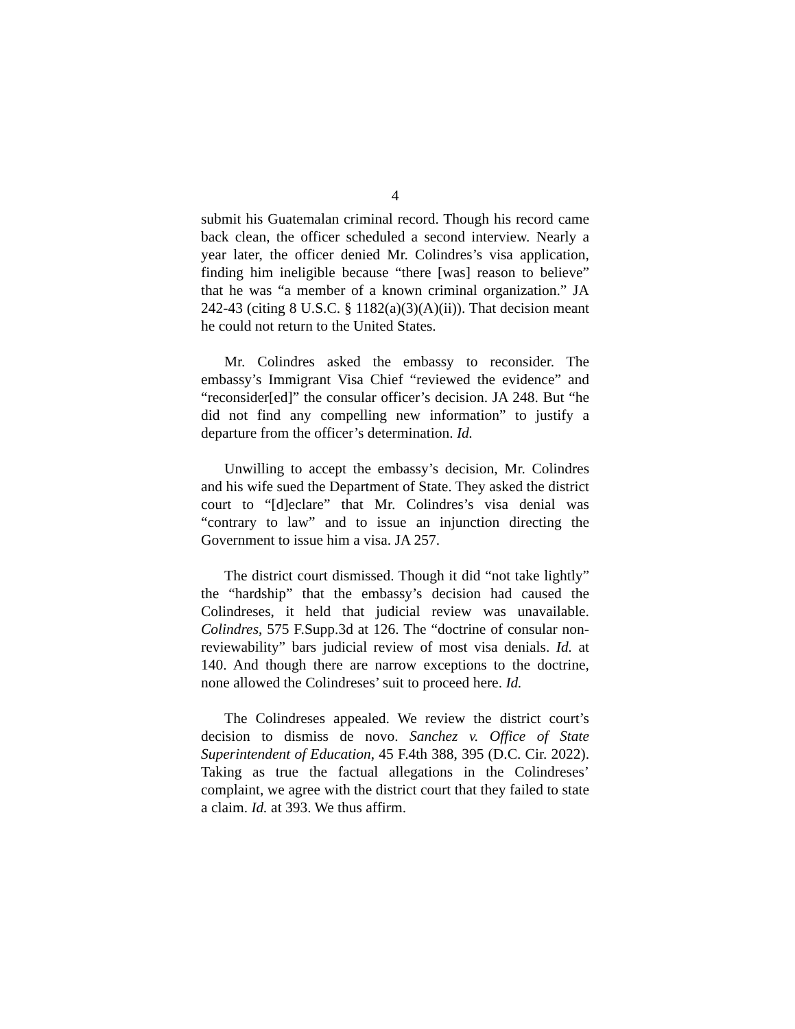4
submit his Guatemalan criminal record. Though his record came back clean, the officer scheduled a second interview. Nearly a year later, the officer denied Mr. Colindres’s visa application, finding him ineligible because “there [was] reason to believe” that he was “a member of a known criminal organization.” JA 242-43 (citing 8 U.S.C. § 1182(a)(3)(A)(ii)). That decision meant he could not return to the United States.
Mr. Colindres asked the embassy to reconsider. The embassy’s Immigrant Visa Chief “reviewed the evidence” and “reconsider[ed]” the consular officer’s decision. JA 248. But “he did not find any compelling new information” to justify a departure from the officer’s determination. Id.
Unwilling to accept the embassy’s decision, Mr. Colindres and his wife sued the Department of State. They asked the district court to “[d]eclare” that Mr. Colindres’s visa denial was “contrary to law” and to issue an injunction directing the Government to issue him a visa. JA 257.
The district court dismissed. Though it did “not take lightly” the “hardship” that the embassy’s decision had caused the Colindreses, it held that judicial review was unavailable. Colindres, 575 F.Supp.3d at 126. The “doctrine of consular non-reviewability” bars judicial review of most visa denials. Id. at 140. And though there are narrow exceptions to the doctrine, none allowed the Colindreses’ suit to proceed here. Id.
The Colindreses appealed. We review the district court’s decision to dismiss de novo. Sanchez v. Office of State Superintendent of Education, 45 F.4th 388, 395 (D.C. Cir. 2022). Taking as true the factual allegations in the Colindreses’ complaint, we agree with the district court that they failed to state a claim. Id. at 393. We thus affirm.